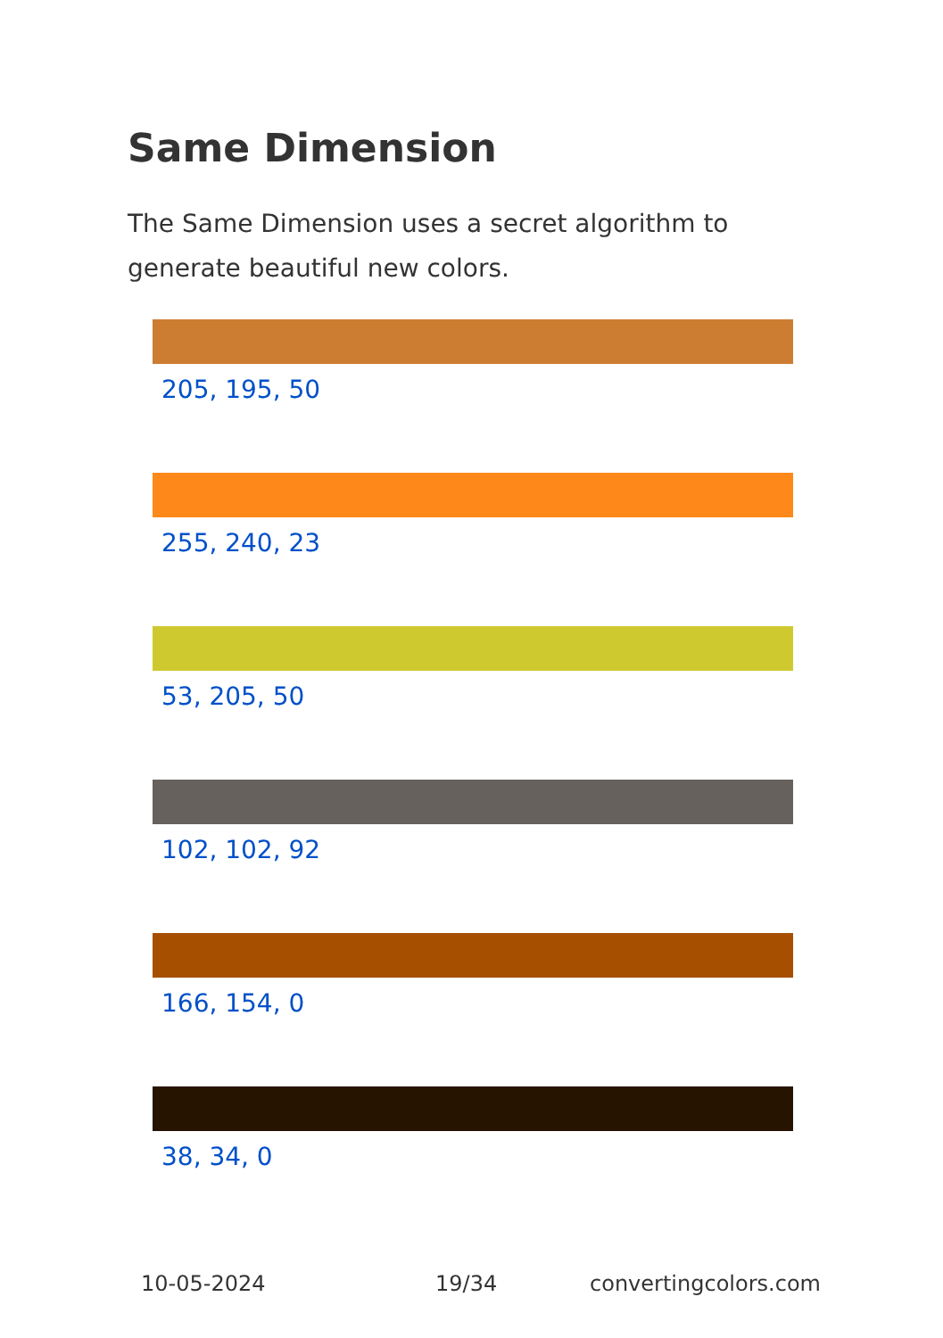Same Dimension
The Same Dimension uses a secret algorithm to generate beautiful new colors.
205, 195, 50
255, 240, 23
53, 205, 50
102, 102, 92
166, 154, 0
38, 34, 0
10-05-2024 19/34 convertingcolors.com